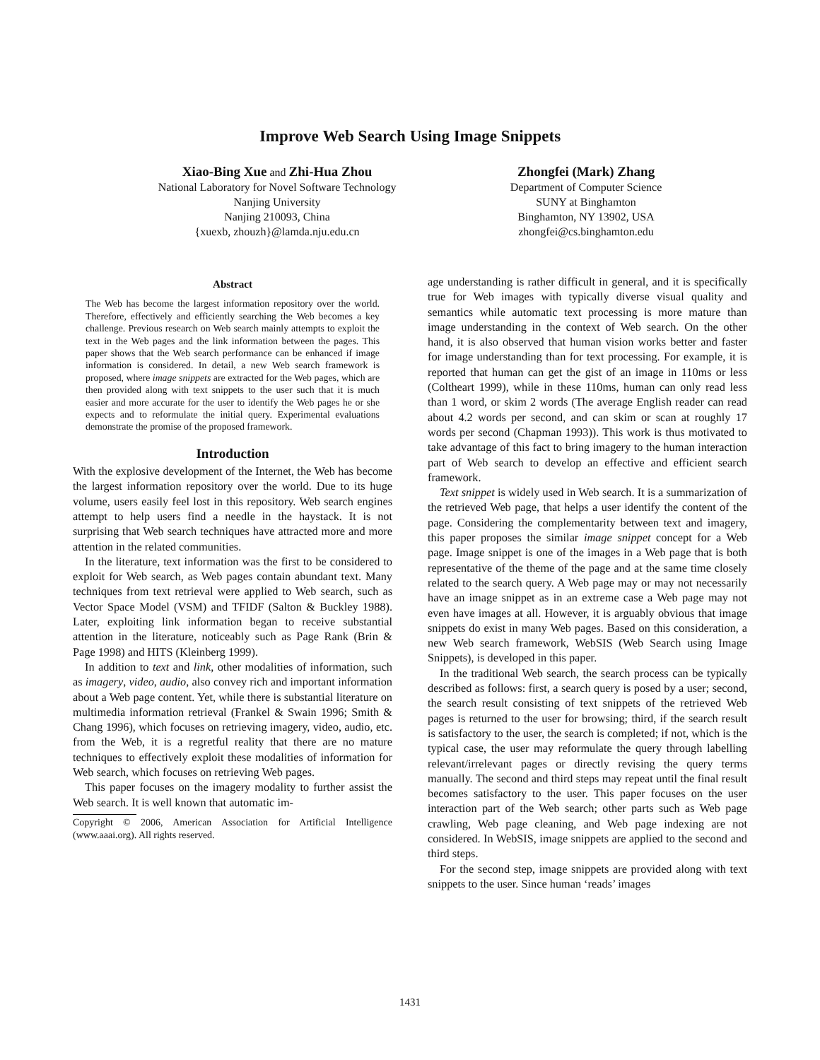Improve Web Search Using Image Snippets
Xiao-Bing Xue and Zhi-Hua Zhou
National Laboratory for Novel Software Technology
Nanjing University
Nanjing 210093, China
{xuexb, zhouzh}@lamda.nju.edu.cn
Zhongfei (Mark) Zhang
Department of Computer Science
SUNY at Binghamton
Binghamton, NY 13902, USA
zhongfei@cs.binghamton.edu
Abstract
The Web has become the largest information repository over the world. Therefore, effectively and efficiently searching the Web becomes a key challenge. Previous research on Web search mainly attempts to exploit the text in the Web pages and the link information between the pages. This paper shows that the Web search performance can be enhanced if image information is considered. In detail, a new Web search framework is proposed, where image snippets are extracted for the Web pages, which are then provided along with text snippets to the user such that it is much easier and more accurate for the user to identify the Web pages he or she expects and to reformulate the initial query. Experimental evaluations demonstrate the promise of the proposed framework.
Introduction
With the explosive development of the Internet, the Web has become the largest information repository over the world. Due to its huge volume, users easily feel lost in this repository. Web search engines attempt to help users find a needle in the haystack. It is not surprising that Web search techniques have attracted more and more attention in the related communities.
In the literature, text information was the first to be considered to exploit for Web search, as Web pages contain abundant text. Many techniques from text retrieval were applied to Web search, such as Vector Space Model (VSM) and TFIDF (Salton & Buckley 1988). Later, exploiting link information began to receive substantial attention in the literature, noticeably such as Page Rank (Brin & Page 1998) and HITS (Kleinberg 1999).
In addition to text and link, other modalities of information, such as imagery, video, audio, also convey rich and important information about a Web page content. Yet, while there is substantial literature on multimedia information retrieval (Frankel & Swain 1996; Smith & Chang 1996), which focuses on retrieving imagery, video, audio, etc. from the Web, it is a regretful reality that there are no mature techniques to effectively exploit these modalities of information for Web search, which focuses on retrieving Web pages.
This paper focuses on the imagery modality to further assist the Web search. It is well known that automatic im-
Copyright © 2006, American Association for Artificial Intelligence (www.aaai.org). All rights reserved.
age understanding is rather difficult in general, and it is specifically true for Web images with typically diverse visual quality and semantics while automatic text processing is more mature than image understanding in the context of Web search. On the other hand, it is also observed that human vision works better and faster for image understanding than for text processing. For example, it is reported that human can get the gist of an image in 110ms or less (Coltheart 1999), while in these 110ms, human can only read less than 1 word, or skim 2 words (The average English reader can read about 4.2 words per second, and can skim or scan at roughly 17 words per second (Chapman 1993)). This work is thus motivated to take advantage of this fact to bring imagery to the human interaction part of Web search to develop an effective and efficient search framework.
Text snippet is widely used in Web search. It is a summarization of the retrieved Web page, that helps a user identify the content of the page. Considering the complementarity between text and imagery, this paper proposes the similar image snippet concept for a Web page. Image snippet is one of the images in a Web page that is both representative of the theme of the page and at the same time closely related to the search query. A Web page may or may not necessarily have an image snippet as in an extreme case a Web page may not even have images at all. However, it is arguably obvious that image snippets do exist in many Web pages. Based on this consideration, a new Web search framework, WebSIS (Web Search using Image Snippets), is developed in this paper.
In the traditional Web search, the search process can be typically described as follows: first, a search query is posed by a user; second, the search result consisting of text snippets of the retrieved Web pages is returned to the user for browsing; third, if the search result is satisfactory to the user, the search is completed; if not, which is the typical case, the user may reformulate the query through labelling relevant/irrelevant pages or directly revising the query terms manually. The second and third steps may repeat until the final result becomes satisfactory to the user. This paper focuses on the user interaction part of the Web search; other parts such as Web page crawling, Web page cleaning, and Web page indexing are not considered. In WebSIS, image snippets are applied to the second and third steps.
For the second step, image snippets are provided along with text snippets to the user. Since human ‘reads’ images
1431